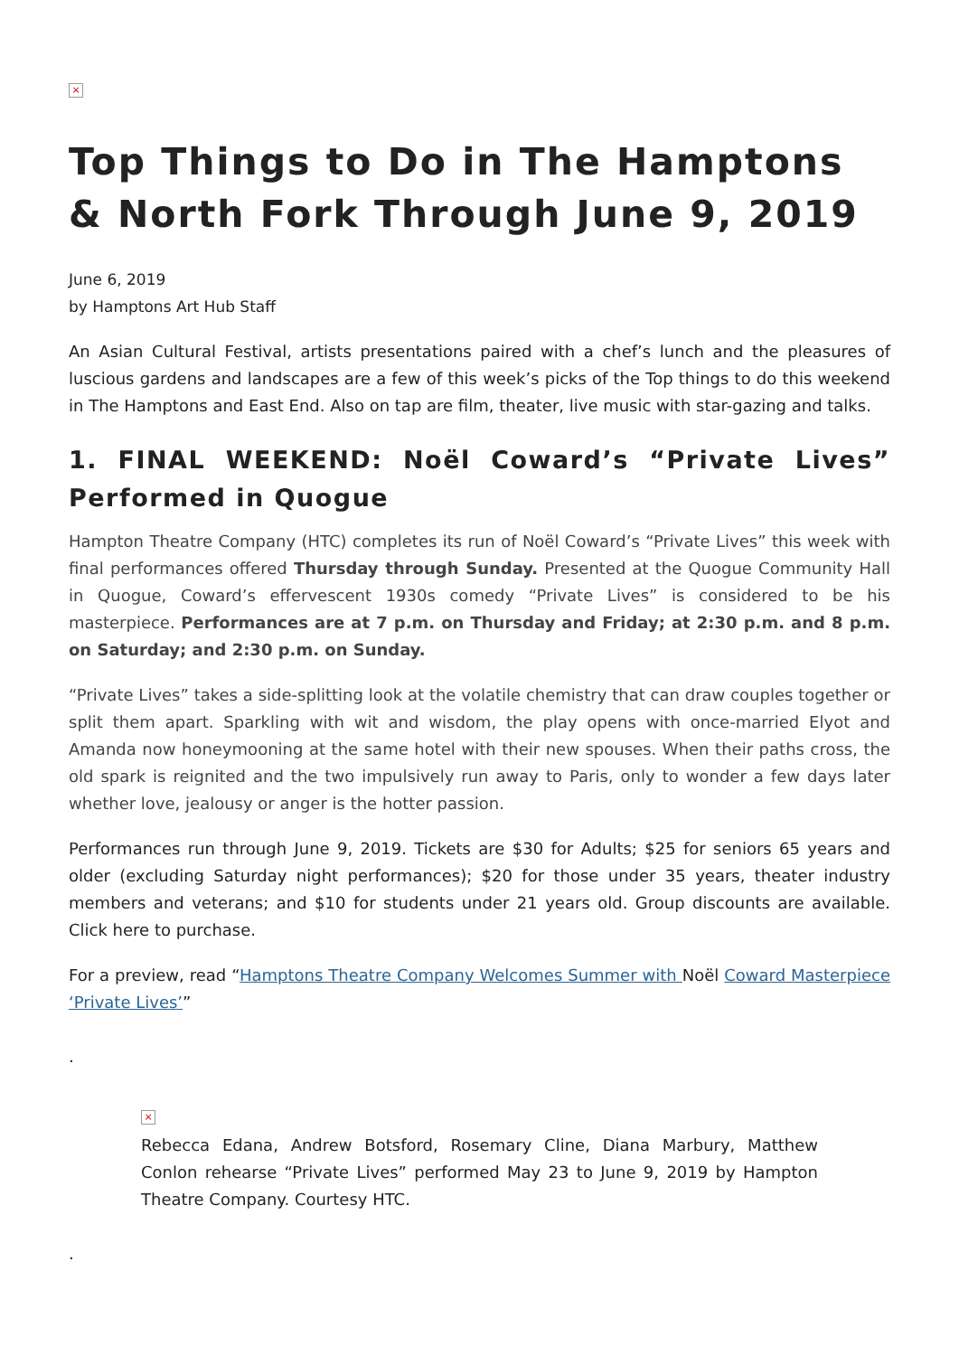×
Top Things to Do in The Hamptons & North Fork Through June 9, 2019
June 6, 2019
by Hamptons Art Hub Staff
An Asian Cultural Festival, artists presentations paired with a chef’s lunch and the pleasures of luscious gardens and landscapes are a few of this week’s picks of the Top things to do this weekend in The Hamptons and East End. Also on tap are film, theater, live music with star-gazing and talks.
1. FINAL WEEKEND: Noël Coward’s “Private Lives” Performed in Quogue
Hampton Theatre Company (HTC) completes its run of Noël Coward’s “Private Lives” this week with final performances offered Thursday through Sunday. Presented at the Quogue Community Hall in Quogue, Coward’s effervescent 1930s comedy “Private Lives” is considered to be his masterpiece. Performances are at 7 p.m. on Thursday and Friday; at 2:30 p.m. and 8 p.m. on Saturday; and 2:30 p.m. on Sunday.
“Private Lives” takes a side-splitting look at the volatile chemistry that can draw couples together or split them apart. Sparkling with wit and wisdom, the play opens with once-married Elyot and Amanda now honeymooning at the same hotel with their new spouses. When their paths cross, the old spark is reignited and the two impulsively run away to Paris, only to wonder a few days later whether love, jealousy or anger is the hotter passion.
Performances run through June 9, 2019. Tickets are $30 for Adults; $25 for seniors 65 years and older (excluding Saturday night performances); $20 for those under 35 years, theater industry members and veterans; and $10 for students under 21 years old. Group discounts are available. Click here to purchase.
For a preview, read “Hamptons Theatre Company Welcomes Summer with Noël Coward Masterpiece ‘Private Lives’”
.
×
Rebecca Edana, Andrew Botsford, Rosemary Cline, Diana Marbury, Matthew Conlon rehearse “Private Lives” performed May 23 to June 9, 2019 by Hampton Theatre Company. Courtesy HTC.
.